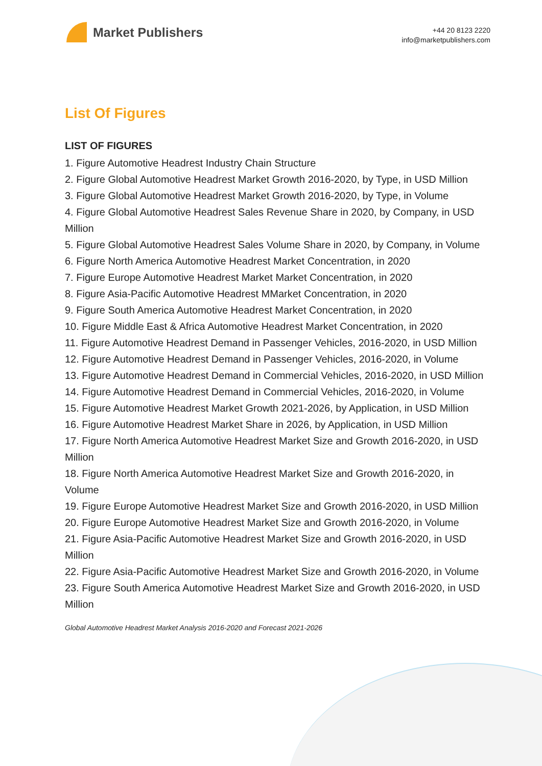Market Publishers
+44 20 8123 2220
info@marketpublishers.com
List Of Figures
LIST OF FIGURES
1. Figure Automotive Headrest Industry Chain Structure
2. Figure Global Automotive Headrest Market Growth 2016-2020, by Type, in USD Million
3. Figure Global Automotive Headrest Market Growth 2016-2020, by Type, in Volume
4. Figure Global Automotive Headrest Sales Revenue Share in 2020, by Company, in USD Million
5. Figure Global Automotive Headrest Sales Volume Share in 2020, by Company, in Volume
6. Figure North America Automotive Headrest Market Concentration, in 2020
7. Figure Europe Automotive Headrest Market Market Concentration, in 2020
8. Figure Asia-Pacific Automotive Headrest MMarket Concentration, in 2020
9. Figure South America Automotive Headrest Market Concentration, in 2020
10. Figure Middle East & Africa Automotive Headrest Market Concentration, in 2020
11. Figure Automotive Headrest Demand in Passenger Vehicles, 2016-2020, in USD Million
12. Figure Automotive Headrest Demand in Passenger Vehicles, 2016-2020, in Volume
13. Figure Automotive Headrest Demand in Commercial Vehicles, 2016-2020, in USD Million
14. Figure Automotive Headrest Demand in Commercial Vehicles, 2016-2020, in Volume
15. Figure Automotive Headrest Market Growth 2021-2026, by Application, in USD Million
16. Figure Automotive Headrest Market Share in 2026, by Application, in USD Million
17. Figure North America Automotive Headrest Market Size and Growth 2016-2020, in USD Million
18. Figure North America Automotive Headrest Market Size and Growth 2016-2020, in Volume
19. Figure Europe Automotive Headrest Market Size and Growth 2016-2020, in USD Million
20. Figure Europe Automotive Headrest Market Size and Growth 2016-2020, in Volume
21. Figure Asia-Pacific Automotive Headrest Market Size and Growth 2016-2020, in USD Million
22. Figure Asia-Pacific Automotive Headrest Market Size and Growth 2016-2020, in Volume
23. Figure South America Automotive Headrest Market Size and Growth 2016-2020, in USD Million
Global Automotive Headrest Market Analysis 2016-2020 and Forecast 2021-2026